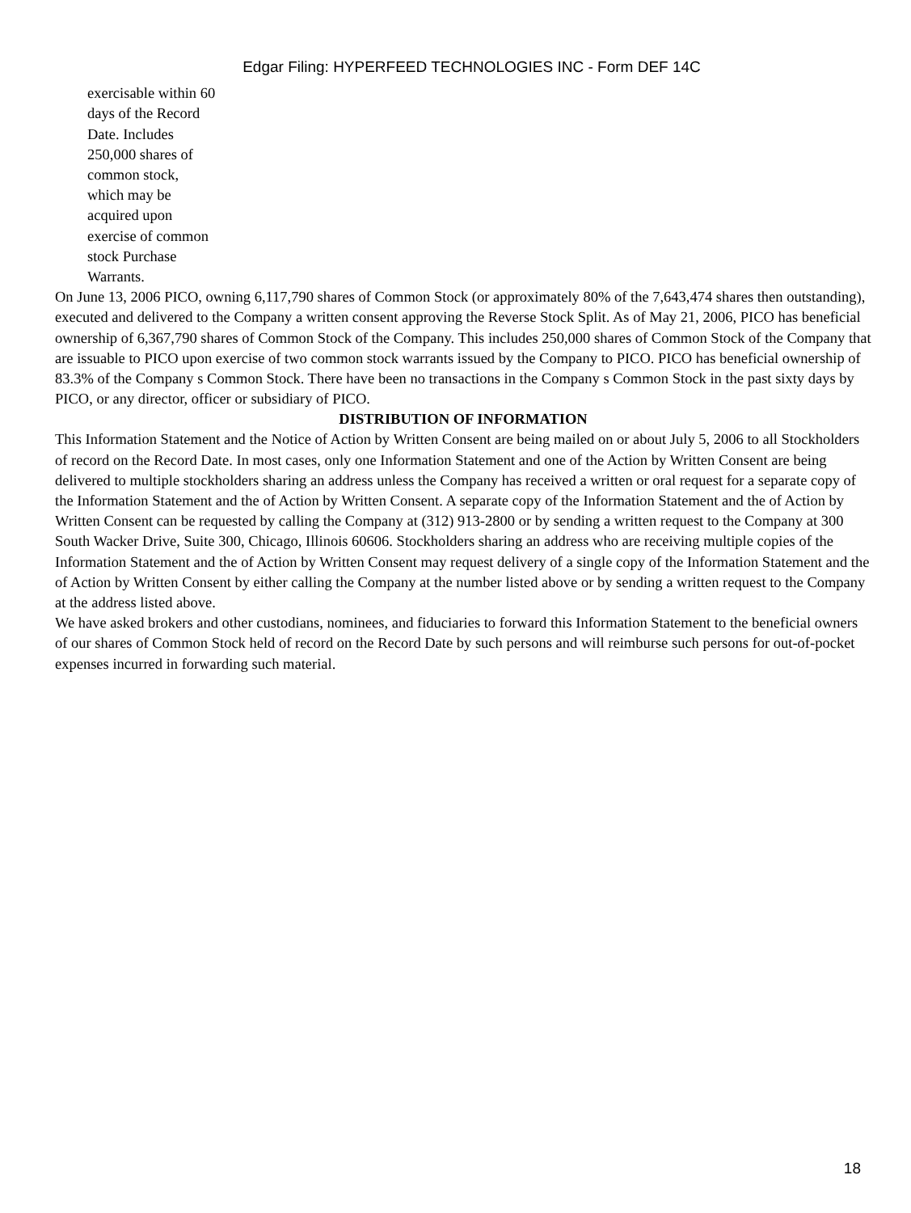Edgar Filing: HYPERFEED TECHNOLOGIES INC - Form DEF 14C
exercisable within 60 days of the Record Date. Includes 250,000 shares of common stock, which may be acquired upon exercise of common stock Purchase Warrants.
On June 13, 2006 PICO, owning 6,117,790 shares of Common Stock (or approximately 80% of the 7,643,474 shares then outstanding), executed and delivered to the Company a written consent approving the Reverse Stock Split. As of May 21, 2006, PICO has beneficial ownership of 6,367,790 shares of Common Stock of the Company. This includes 250,000 shares of Common Stock of the Company that are issuable to PICO upon exercise of two common stock warrants issued by the Company to PICO. PICO has beneficial ownership of 83.3% of the Company s Common Stock. There have been no transactions in the Company s Common Stock in the past sixty days by PICO, or any director, officer or subsidiary of PICO.
DISTRIBUTION OF INFORMATION
This Information Statement and the Notice of Action by Written Consent are being mailed on or about July 5, 2006 to all Stockholders of record on the Record Date. In most cases, only one Information Statement and one of the Action by Written Consent are being delivered to multiple stockholders sharing an address unless the Company has received a written or oral request for a separate copy of the Information Statement and the of Action by Written Consent. A separate copy of the Information Statement and the of Action by Written Consent can be requested by calling the Company at (312) 913-2800 or by sending a written request to the Company at 300 South Wacker Drive, Suite 300, Chicago, Illinois 60606. Stockholders sharing an address who are receiving multiple copies of the Information Statement and the of Action by Written Consent may request delivery of a single copy of the Information Statement and the of Action by Written Consent by either calling the Company at the number listed above or by sending a written request to the Company at the address listed above.
We have asked brokers and other custodians, nominees, and fiduciaries to forward this Information Statement to the beneficial owners of our shares of Common Stock held of record on the Record Date by such persons and will reimburse such persons for out-of-pocket expenses incurred in forwarding such material.
18